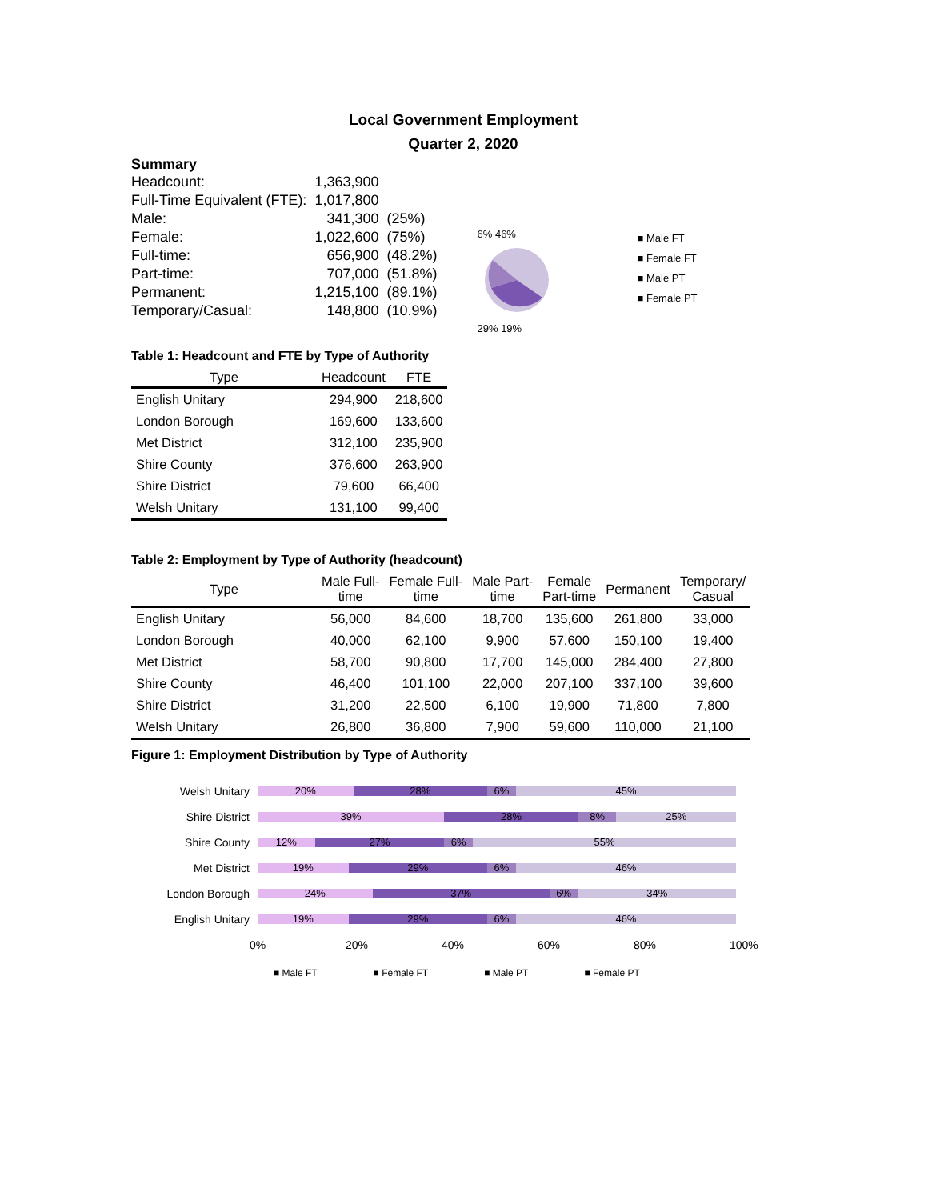Local Government Employment
Quarter 2, 2020
Summary
| Headcount: | 1,363,900 | |
| Full-Time Equivalent (FTE): | 1,017,800 | |
| Male: | 341,300 | (25%) |
| Female: | 1,022,600 | (75%) |
| Full-time: | 656,900 | (48.2%) |
| Part-time: | 707,000 | (51.8%) |
| Permanent: | 1,215,100 | (89.1%) |
| Temporary/Casual: | 148,800 | (10.9%) |
6% 46%
29% 19%
■ Male FT
■ Female FT
■ Male PT
■ Female PT
Table 1: Headcount and FTE by Type of Authority
| Type | Headcount | FTE |
| --- | --- | --- |
| English Unitary | 294,900 | 218,600 |
| London Borough | 169,600 | 133,600 |
| Met District | 312,100 | 235,900 |
| Shire County | 376,600 | 263,900 |
| Shire District | 79,600 | 66,400 |
| Welsh Unitary | 131,100 | 99,400 |
Table 2: Employment by Type of Authority (headcount)
| Type | Male Full- time | Female Full- time | Male Part- time | Female Part-time | Permanent | Temporary/ Casual |
| --- | --- | --- | --- | --- | --- | --- |
| English Unitary | 56,000 | 84,600 | 18,700 | 135,600 | 261,800 | 33,000 |
| London Borough | 40,000 | 62,100 | 9,900 | 57,600 | 150,100 | 19,400 |
| Met District | 58,700 | 90,800 | 17,700 | 145,000 | 284,400 | 27,800 |
| Shire County | 46,400 | 101,100 | 22,000 | 207,100 | 337,100 | 39,600 |
| Shire District | 31,200 | 22,500 | 6,100 | 19,900 | 71,800 | 7,800 |
| Welsh Unitary | 26,800 | 36,800 | 7,900 | 59,600 | 110,000 | 21,100 |
Figure 1: Employment Distribution by Type of Authority
Welsh Unitary
20% 28% 6% 45%
Shire District
39% 28% 8% 25%
Shire County
12% 27% 6% 55%
Met District
19% 29% 6% 46%
London Borough
24% 37% 6% 34%
English Unitary
19% 29% 6% 46%
0% 20% 40% 60% 80% 100%
■ Male FT ■ Female FT ■ Male PT ■ Female PT